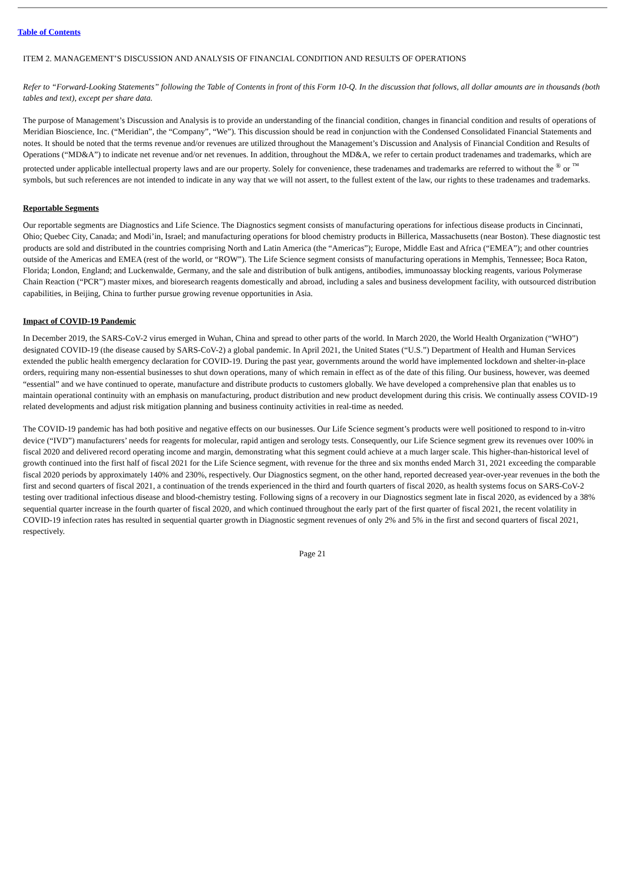Table of Contents
ITEM 2. MANAGEMENT’S DISCUSSION AND ANALYSIS OF FINANCIAL CONDITION AND RESULTS OF OPERATIONS
Refer to “Forward-Looking Statements” following the Table of Contents in front of this Form 10-Q. In the discussion that follows, all dollar amounts are in thousands (both tables and text), except per share data.
The purpose of Management’s Discussion and Analysis is to provide an understanding of the financial condition, changes in financial condition and results of operations of Meridian Bioscience, Inc. (“Meridian”, the “Company”, “We”). This discussion should be read in conjunction with the Condensed Consolidated Financial Statements and notes. It should be noted that the terms revenue and/or revenues are utilized throughout the Management’s Discussion and Analysis of Financial Condition and Results of Operations (“MD&A”) to indicate net revenue and/or net revenues. In addition, throughout the MD&A, we refer to certain product tradenames and trademarks, which are protected under applicable intellectual property laws and are our property. Solely for convenience, these tradenames and trademarks are referred to without the <sup>®</sup> or <sup>™</sup> symbols, but such references are not intended to indicate in any way that we will not assert, to the fullest extent of the law, our rights to these tradenames and trademarks.
Reportable Segments
Our reportable segments are Diagnostics and Life Science. The Diagnostics segment consists of manufacturing operations for infectious disease products in Cincinnati, Ohio; Quebec City, Canada; and Modi’in, Israel; and manufacturing operations for blood chemistry products in Billerica, Massachusetts (near Boston). These diagnostic test products are sold and distributed in the countries comprising North and Latin America (the “Americas”); Europe, Middle East and Africa (“EMEA”); and other countries outside of the Americas and EMEA (rest of the world, or “ROW”). The Life Science segment consists of manufacturing operations in Memphis, Tennessee; Boca Raton, Florida; London, England; and Luckenwalde, Germany, and the sale and distribution of bulk antigens, antibodies, immunoassay blocking reagents, various Polymerase Chain Reaction (“PCR”) master mixes, and bioresearch reagents domestically and abroad, including a sales and business development facility, with outsourced distribution capabilities, in Beijing, China to further pursue growing revenue opportunities in Asia.
Impact of COVID-19 Pandemic
In December 2019, the SARS-CoV-2 virus emerged in Wuhan, China and spread to other parts of the world. In March 2020, the World Health Organization (“WHO”) designated COVID-19 (the disease caused by SARS-CoV-2) a global pandemic. In April 2021, the United States (“U.S.”) Department of Health and Human Services extended the public health emergency declaration for COVID-19. During the past year, governments around the world have implemented lockdown and shelter-in-place orders, requiring many non-essential businesses to shut down operations, many of which remain in effect as of the date of this filing. Our business, however, was deemed “essential” and we have continued to operate, manufacture and distribute products to customers globally. We have developed a comprehensive plan that enables us to maintain operational continuity with an emphasis on manufacturing, product distribution and new product development during this crisis. We continually assess COVID-19 related developments and adjust risk mitigation planning and business continuity activities in real-time as needed.
The COVID-19 pandemic has had both positive and negative effects on our businesses. Our Life Science segment’s products were well positioned to respond to in-vitro device (“IVD”) manufacturers’ needs for reagents for molecular, rapid antigen and serology tests. Consequently, our Life Science segment grew its revenues over 100% in fiscal 2020 and delivered record operating income and margin, demonstrating what this segment could achieve at a much larger scale. This higher-than-historical level of growth continued into the first half of fiscal 2021 for the Life Science segment, with revenue for the three and six months ended March 31, 2021 exceeding the comparable fiscal 2020 periods by approximately 140% and 230%, respectively. Our Diagnostics segment, on the other hand, reported decreased year-over-year revenues in the both the first and second quarters of fiscal 2021, a continuation of the trends experienced in the third and fourth quarters of fiscal 2020, as health systems focus on SARS-CoV-2 testing over traditional infectious disease and blood-chemistry testing. Following signs of a recovery in our Diagnostics segment late in fiscal 2020, as evidenced by a 38% sequential quarter increase in the fourth quarter of fiscal 2020, and which continued throughout the early part of the first quarter of fiscal 2021, the recent volatility in COVID-19 infection rates has resulted in sequential quarter growth in Diagnostic segment revenues of only 2% and 5% in the first and second quarters of fiscal 2021, respectively.
Page 21